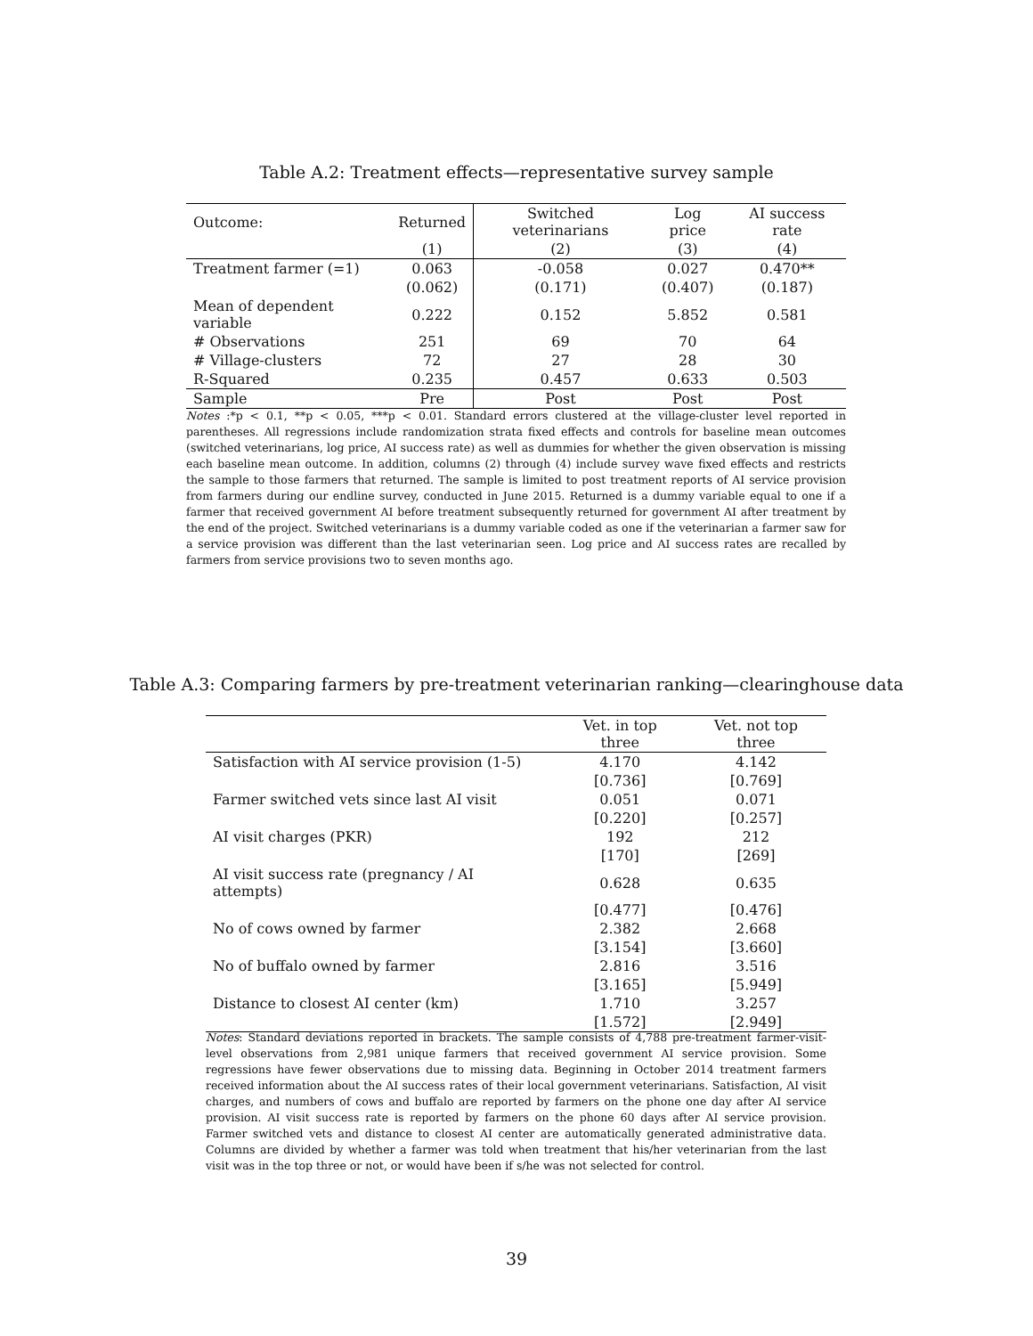Table A.2: Treatment effects—representative survey sample
| Outcome: | Returned | Switched veterinarians | Log price | AI success rate |
| | (1) | (2) | (3) | (4) |
| Treatment farmer (=1) | 0.063 | -0.058 | 0.027 | 0.470** |
| | (0.062) | (0.171) | (0.407) | (0.187) |
| Mean of dependent variable | 0.222 | 0.152 | 5.852 | 0.581 |
| # Observations | 251 | 69 | 70 | 64 |
| # Village-clusters | 72 | 27 | 28 | 30 |
| R-Squared | 0.235 | 0.457 | 0.633 | 0.503 |
| Sample | Pre | Post | Post | Post |
Notes :*p < 0.1, **p < 0.05, ***p < 0.01. Standard errors clustered at the village-cluster level reported in parentheses. All regressions include randomization strata fixed effects and controls for baseline mean outcomes (switched veterinarians, log price, AI success rate) as well as dummies for whether the given observation is missing each baseline mean outcome. In addition, columns (2) through (4) include survey wave fixed effects and restricts the sample to those farmers that returned. The sample is limited to post treatment reports of AI service provision from farmers during our endline survey, conducted in June 2015. Returned is a dummy variable equal to one if a farmer that received government AI before treatment subsequently returned for government AI after treatment by the end of the project. Switched veterinarians is a dummy variable coded as one if the veterinarian a farmer saw for a service provision was different than the last veterinarian seen. Log price and AI success rates are recalled by farmers from service provisions two to seven months ago.
Table A.3: Comparing farmers by pre-treatment veterinarian ranking—clearinghouse data
| | Vet. in top three | Vet. not top three |
| Satisfaction with AI service provision (1-5) | 4.170 | 4.142 |
| | [0.736] | [0.769] |
| Farmer switched vets since last AI visit | 0.051 | 0.071 |
| | [0.220] | [0.257] |
| AI visit charges (PKR) | 192 | 212 |
| | [170] | [269] |
| AI visit success rate (pregnancy / AI attempts) | 0.628 | 0.635 |
| | [0.477] | [0.476] |
| No of cows owned by farmer | 2.382 | 2.668 |
| | [3.154] | [3.660] |
| No of buffalo owned by farmer | 2.816 | 3.516 |
| | [3.165] | [5.949] |
| Distance to closest AI center (km) | 1.710 | 3.257 |
| | [1.572] | [2.949] |
Notes: Standard deviations reported in brackets. The sample consists of 4,788 pre-treatment farmer-visit-level observations from 2,981 unique farmers that received government AI service provision. Some regressions have fewer observations due to missing data. Beginning in October 2014 treatment farmers received information about the AI success rates of their local government veterinarians. Satisfaction, AI visit charges, and numbers of cows and buffalo are reported by farmers on the phone one day after AI service provision. AI visit success rate is reported by farmers on the phone 60 days after AI service provision. Farmer switched vets and distance to closest AI center are automatically generated administrative data. Columns are divided by whether a farmer was told when treatment that his/her veterinarian from the last visit was in the top three or not, or would have been if s/he was not selected for control.
39